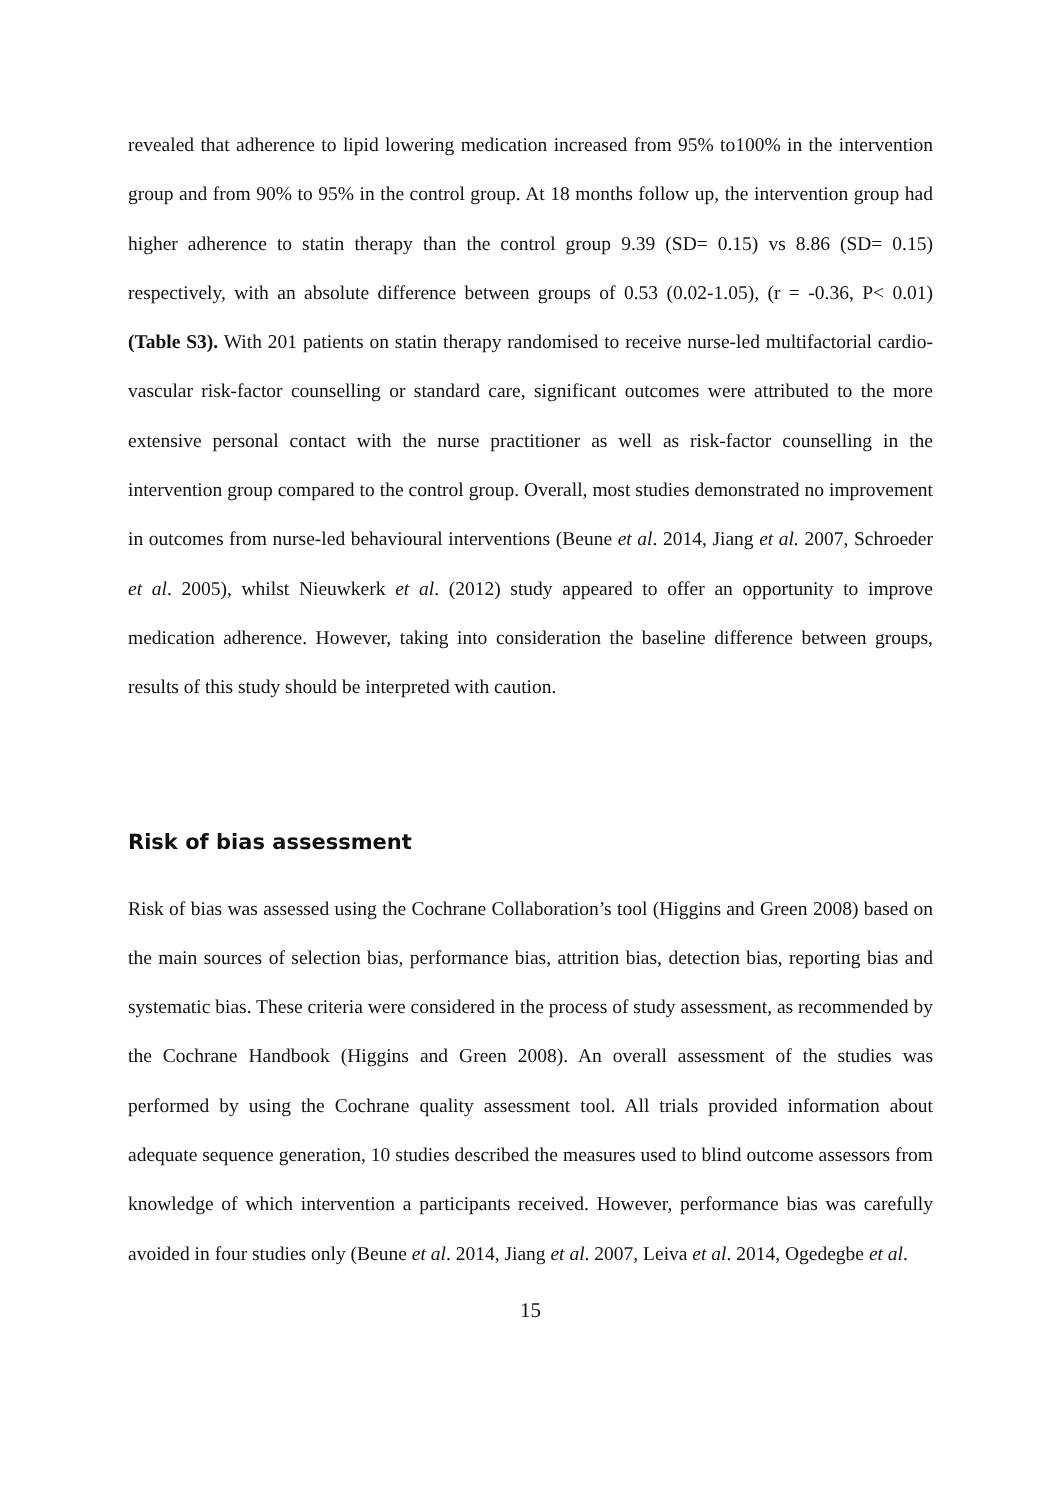revealed that adherence to lipid lowering medication increased from 95% to100% in the intervention group and from 90% to 95% in the control group. At 18 months follow up, the intervention group had higher adherence to statin therapy than the control group 9.39 (SD= 0.15) vs 8.86 (SD= 0.15) respectively, with an absolute difference between groups of 0.53 (0.02-1.05), (r = -0.36, P< 0.01) (Table S3). With 201 patients on statin therapy randomised to receive nurse-led multifactorial cardio-vascular risk-factor counselling or standard care, significant outcomes were attributed to the more extensive personal contact with the nurse practitioner as well as risk-factor counselling in the intervention group compared to the control group. Overall, most studies demonstrated no improvement in outcomes from nurse-led behavioural interventions (Beune et al. 2014, Jiang et al. 2007, Schroeder et al. 2005), whilst Nieuwkerk et al. (2012) study appeared to offer an opportunity to improve medication adherence. However, taking into consideration the baseline difference between groups, results of this study should be interpreted with caution.
Risk of bias assessment
Risk of bias was assessed using the Cochrane Collaboration’s tool (Higgins and Green 2008) based on the main sources of selection bias, performance bias, attrition bias, detection bias, reporting bias and systematic bias. These criteria were considered in the process of study assessment, as recommended by the Cochrane Handbook (Higgins and Green 2008). An overall assessment of the studies was performed by using the Cochrane quality assessment tool. All trials provided information about adequate sequence generation, 10 studies described the measures used to blind outcome assessors from knowledge of which intervention a participants received. However, performance bias was carefully avoided in four studies only (Beune et al. 2014, Jiang et al. 2007, Leiva et al. 2014, Ogedegbe et al.
15